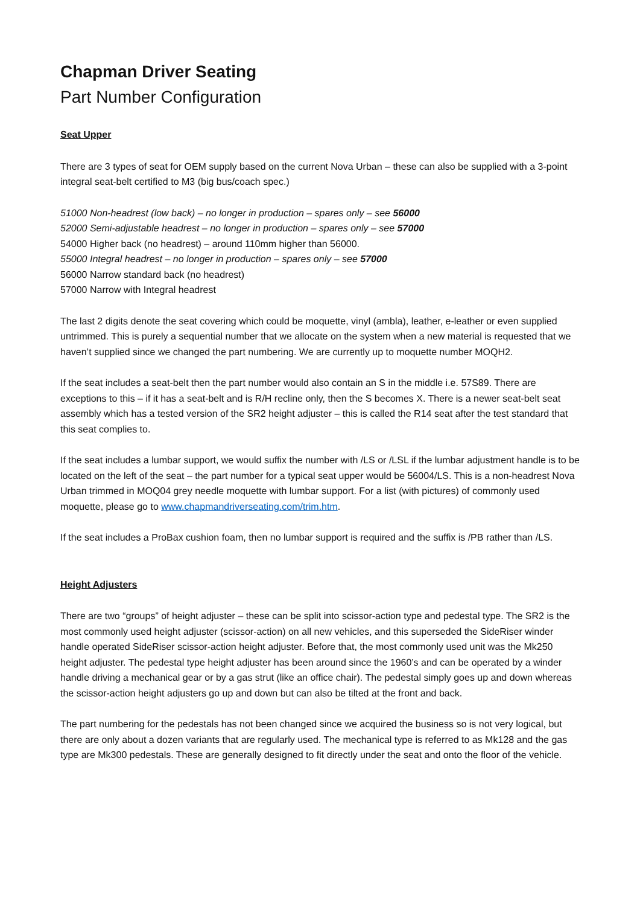Chapman Driver Seating
Part Number Configuration
Seat Upper
There are 3 types of seat for OEM supply based on the current Nova Urban – these can also be supplied with a 3-point integral seat-belt certified to M3 (big bus/coach spec.)
51000 Non-headrest (low back) – no longer in production – spares only – see 56000
52000 Semi-adjustable headrest – no longer in production – spares only – see 57000
54000 Higher back (no headrest) – around 110mm higher than 56000.
55000 Integral headrest – no longer in production – spares only – see 57000
56000 Narrow standard back (no headrest)
57000 Narrow with Integral headrest
The last 2 digits denote the seat covering which could be moquette, vinyl (ambla), leather, e-leather or even supplied untrimmed. This is purely a sequential number that we allocate on the system when a new material is requested that we haven’t supplied since we changed the part numbering. We are currently up to moquette number MOQH2.
If the seat includes a seat-belt then the part number would also contain an S in the middle i.e. 57S89. There are exceptions to this – if it has a seat-belt and is R/H recline only, then the S becomes X. There is a newer seat-belt seat assembly which has a tested version of the SR2 height adjuster – this is called the R14 seat after the test standard that this seat complies to.
If the seat includes a lumbar support, we would suffix the number with /LS or /LSL if the lumbar adjustment handle is to be located on the left of the seat – the part number for a typical seat upper would be 56004/LS. This is a non-headrest Nova Urban trimmed in MOQ04 grey needle moquette with lumbar support. For a list (with pictures) of commonly used moquette, please go to www.chapmandriverseating.com/trim.htm.
If the seat includes a ProBax cushion foam, then no lumbar support is required and the suffix is /PB rather than /LS.
Height Adjusters
There are two “groups” of height adjuster – these can be split into scissor-action type and pedestal type. The SR2 is the most commonly used height adjuster (scissor-action) on all new vehicles, and this superseded the SideRiser winder handle operated SideRiser scissor-action height adjuster. Before that, the most commonly used unit was the Mk250 height adjuster. The pedestal type height adjuster has been around since the 1960’s and can be operated by a winder handle driving a mechanical gear or by a gas strut (like an office chair). The pedestal simply goes up and down whereas the scissor-action height adjusters go up and down but can also be tilted at the front and back.
The part numbering for the pedestals has not been changed since we acquired the business so is not very logical, but there are only about a dozen variants that are regularly used. The mechanical type is referred to as Mk128 and the gas type are Mk300 pedestals. These are generally designed to fit directly under the seat and onto the floor of the vehicle.